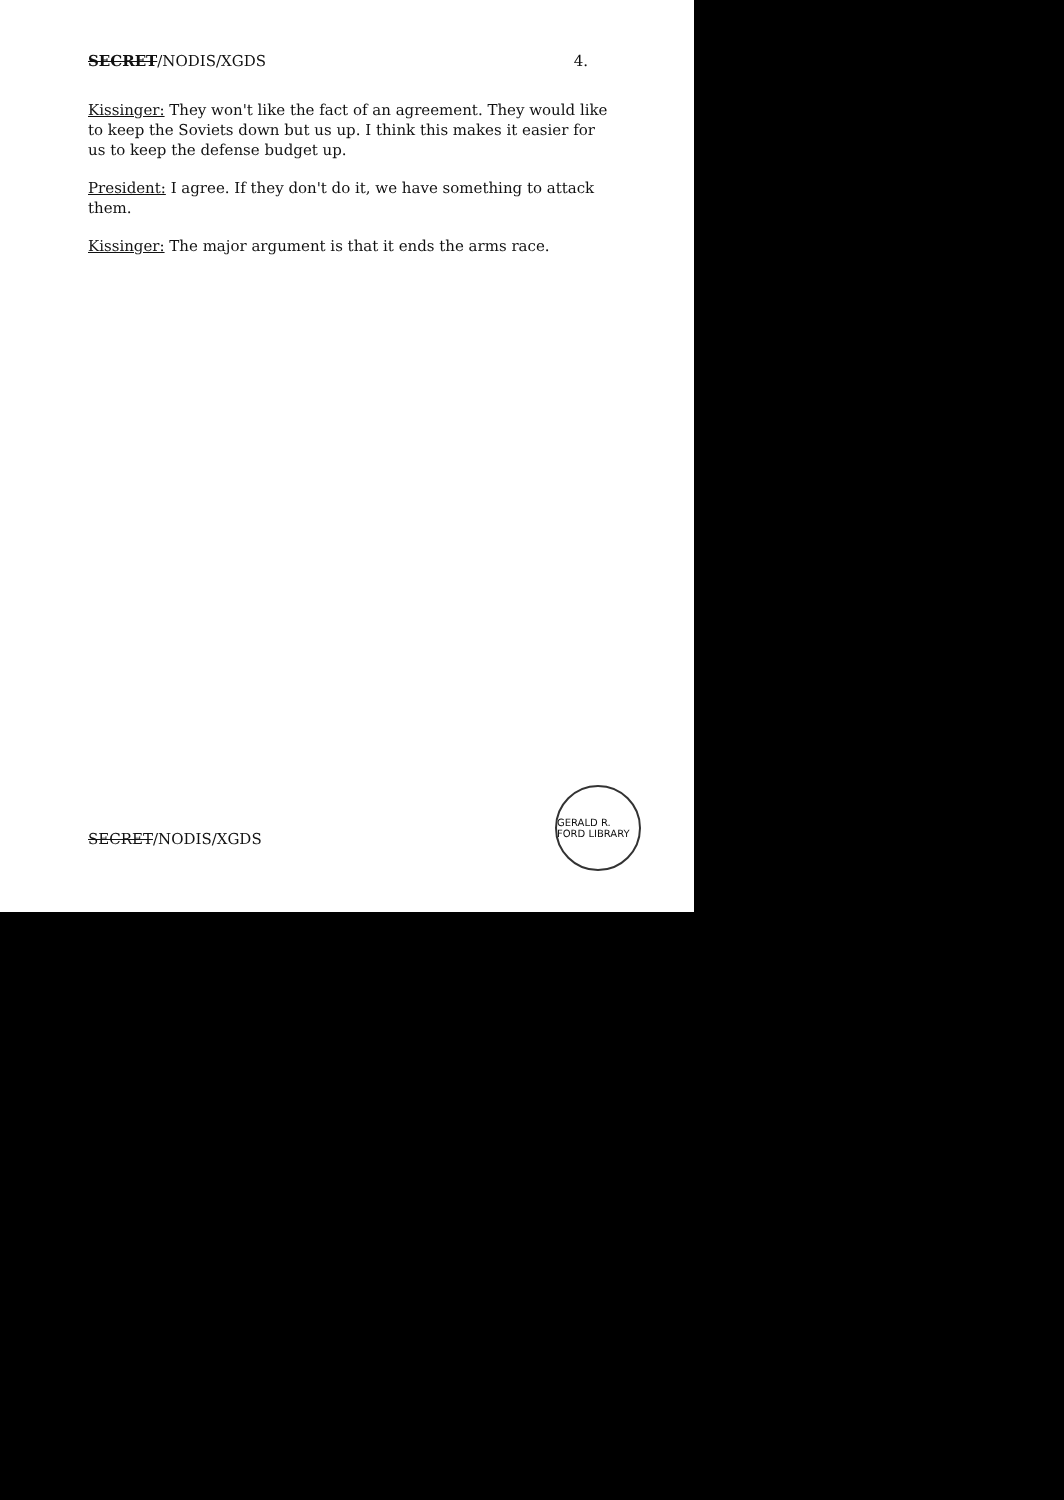SECRET/NODIS/XGDS 4.
Kissinger: They won't like the fact of an agreement. They would like to keep the Soviets down but us up. I think this makes it easier for us to keep the defense budget up.
President: I agree. If they don't do it, we have something to attack them.
Kissinger: The major argument is that it ends the arms race.
SECRET/NODIS/XGDS
GERALD R. FORD LIBRARY